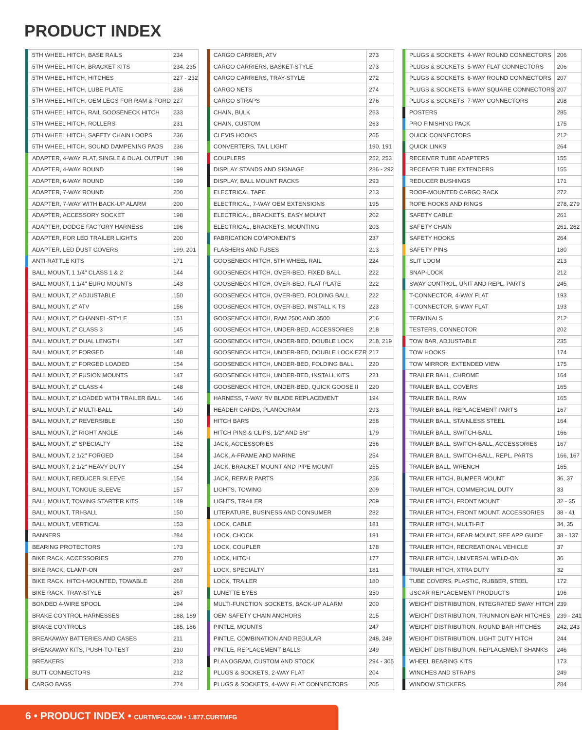PRODUCT INDEX
| 5TH WHEEL HITCH, BASE RAILS | 234 |
| 5TH WHEEL HITCH, BRACKET KITS | 234, 235 |
| 5TH WHEEL HITCH, HITCHES | 227 - 232 |
| 5TH WHEEL HITCH, LUBE PLATE | 236 |
| 5TH WHEEL HITCH, OEM LEGS FOR RAM & FORD | 227 |
| 5TH WHEEL HITCH, RAIL GOOSENECK HITCH | 233 |
| 5TH WHEEL HITCH, ROLLERS | 231 |
| 5TH WHEEL HITCH, SAFETY CHAIN LOOPS | 236 |
| 5TH WHEEL HITCH, SOUND DAMPENING PADS | 236 |
| ADAPTER, 4-WAY FLAT, SINGLE & DUAL OUTPUT | 198 |
| ADAPTER, 4-WAY ROUND | 199 |
| ADAPTER, 6-WAY ROUND | 199 |
| ADAPTER, 7-WAY ROUND | 200 |
| ADAPTER, 7-WAY WITH BACK-UP ALARM | 200 |
| ADAPTER, ACCESSORY SOCKET | 198 |
| ADAPTER, DODGE FACTORY HARNESS | 196 |
| ADAPTER, FOR LED TRAILER LIGHTS | 200 |
| ADAPTER, LED DUST COVERS | 199, 201 |
| ANTI-RATTLE KITS | 171 |
| BALL MOUNT, 1 1/4" CLASS 1 & 2 | 144 |
| BALL MOUNT, 1 1/4" EURO MOUNTS | 143 |
| BALL MOUNT, 2" ADJUSTABLE | 150 |
| BALL MOUNT, 2" ATV | 156 |
| BALL MOUNT, 2" CHANNEL-STYLE | 151 |
| BALL MOUNT, 2" CLASS 3 | 145 |
| BALL MOUNT, 2" DUAL LENGTH | 147 |
| BALL MOUNT, 2" FORGED | 148 |
| BALL MOUNT, 2" FORGED LOADED | 154 |
| BALL MOUNT, 2" FUSION MOUNTS | 147 |
| BALL MOUNT, 2" CLASS 4 | 148 |
| BALL MOUNT, 2" LOADED WITH TRAILER BALL | 146 |
| BALL MOUNT, 2" MULTI-BALL | 149 |
| BALL MOUNT, 2" REVERSIBLE | 150 |
| BALL MOUNT, 2" RIGHT ANGLE | 146 |
| BALL MOUNT, 2" SPECIALTY | 152 |
| BALL MOUNT, 2 1/2" FORGED | 154 |
| BALL MOUNT, 2 1/2" HEAVY DUTY | 154 |
| BALL MOUNT, REDUCER SLEEVE | 154 |
| BALL MOUNT, TONGUE SLEEVE | 157 |
| BALL MOUNT, TOWING STARTER KITS | 149 |
| BALL MOUNT, TRI-BALL | 150 |
| BALL MOUNT, VERTICAL | 153 |
| BANNERS | 284 |
| BEARING PROTECTORS | 173 |
| BIKE RACK, ACCESSORIES | 270 |
| BIKE RACK, CLAMP-ON | 267 |
| BIKE RACK, HITCH-MOUNTED, TOWABLE | 268 |
| BIKE RACK, TRAY-STYLE | 267 |
| BONDED 4-WIRE SPOOL | 194 |
| BRAKE CONTROL HARNESSES | 188, 189 |
| BRAKE CONTROLS | 185, 186 |
| BREAKAWAY BATTERIES AND CASES | 211 |
| BREAKAWAY KITS, PUSH-TO-TEST | 210 |
| BREAKERS | 213 |
| BUTT CONNECTORS | 212 |
| CARGO BAGS | 274 |
| CARGO CARRIER, ATV | 273 |
| CARGO CARRIERS, BASKET-STYLE | 273 |
| CARGO CARRIERS, TRAY-STYLE | 272 |
| CARGO NETS | 274 |
| CARGO STRAPS | 276 |
| CHAIN, BULK | 263 |
| CHAIN, CUSTOM | 263 |
| CLEVIS HOOKS | 265 |
| CONVERTERS, TAIL LIGHT | 190, 191 |
| COUPLERS | 252, 253 |
| DISPLAY STANDS AND SIGNAGE | 286 - 292 |
| DISPLAY, BALL MOUNT RACKS | 293 |
| ELECTRICAL TAPE | 213 |
| ELECTRICAL, 7-WAY OEM EXTENSIONS | 195 |
| ELECTRICAL, BRACKETS, EASY MOUNT | 202 |
| ELECTRICAL, BRACKETS, MOUNTING | 203 |
| FABRICATION COMPONENTS | 237 |
| FLASHERS AND FUSES | 213 |
| GOOSENECK HITCH, 5TH WHEEL RAIL | 224 |
| GOOSENECK HITCH, OVER-BED, FIXED BALL | 222 |
| GOOSENECK HITCH, OVER-BED, FLAT PLATE | 222 |
| GOOSENECK HITCH, OVER-BED, FOLDING BALL | 222 |
| GOOSENECK HITCH, OVER-BED, INSTALL KITS | 223 |
| GOOSENECK HITCH, RAM 2500 AND 3500 | 216 |
| GOOSENECK HITCH, UNDER-BED, ACCESSORIES | 218 |
| GOOSENECK HITCH, UNDER-BED, DOUBLE LOCK | 218, 219 |
| GOOSENECK HITCH, UNDER-BED, DOUBLE LOCK EZR | 217 |
| GOOSENECK HITCH, UNDER-BED, FOLDING BALL | 220 |
| GOOSENECK HITCH, UNDER-BED, INSTALL KITS | 221 |
| GOOSENECK HITCH, UNDER-BED, QUICK GOOSE II | 220 |
| HARNESS, 7-WAY RV BLADE REPLACEMENT | 194 |
| HEADER CARDS, PLANOGRAM | 293 |
| HITCH BARS | 258 |
| HITCH PINS & CLIPS, 1/2" AND 5/8" | 179 |
| JACK, ACCESSORIES | 256 |
| JACK, A-FRAME AND MARINE | 254 |
| JACK, BRACKET MOUNT AND PIPE MOUNT | 255 |
| JACK, REPAIR PARTS | 256 |
| LIGHTS, TOWING | 209 |
| LIGHTS, TRAILER | 209 |
| LITERATURE, BUSINESS AND CONSUMER | 282 |
| LOCK, CABLE | 181 |
| LOCK, CHOCK | 181 |
| LOCK, COUPLER | 178 |
| LOCK, HITCH | 177 |
| LOCK, SPECIALTY | 181 |
| LOCK, TRAILER | 180 |
| LUNETTE EYES | 250 |
| MULTI-FUNCTION SOCKETS, BACK-UP ALARM | 200 |
| OEM SAFETY CHAIN ANCHORS | 215 |
| PINTLE, MOUNTS | 247 |
| PINTLE, COMBINATION AND REGULAR | 248, 249 |
| PINTLE, REPLACEMENT BALLS | 249 |
| PLANOGRAM, CUSTOM AND STOCK | 294 - 305 |
| PLUGS & SOCKETS, 2-WAY FLAT | 204 |
| PLUGS & SOCKETS, 4-WAY FLAT CONNECTORS | 205 |
| PLUGS & SOCKETS, 4-WAY ROUND CONNECTORS | 206 |
| PLUGS & SOCKETS, 5-WAY FLAT CONNECTORS | 206 |
| PLUGS & SOCKETS, 6-WAY ROUND CONNECTORS | 207 |
| PLUGS & SOCKETS, 6-WAY SQUARE CONNECTORS | 207 |
| PLUGS & SOCKETS, 7-WAY CONNECTORS | 208 |
| POSTERS | 285 |
| PRO FINISHING PACK | 175 |
| QUICK CONNECTORS | 212 |
| QUICK LINKS | 264 |
| RECEIVER TUBE ADAPTERS | 155 |
| RECEIVER TUBE EXTENDERS | 155 |
| REDUCER BUSHINGS | 171 |
| ROOF-MOUNTED CARGO RACK | 272 |
| ROPE HOOKS AND RINGS | 278, 279 |
| SAFETY CABLE | 261 |
| SAFETY CHAIN | 261, 262 |
| SAFETY HOOKS | 264 |
| SAFETY PINS | 180 |
| SLIT LOOM | 213 |
| SNAP-LOCK | 212 |
| SWAY CONTROL, UNIT AND REPL. PARTS | 245 |
| T-CONNECTOR, 4-WAY FLAT | 193 |
| T-CONNECTOR, 5-WAY FLAT | 193 |
| TERMINALS | 212 |
| TESTERS, CONNECTOR | 202 |
| TOW BAR, ADJUSTABLE | 235 |
| TOW HOOKS | 174 |
| TOW MIRROR, EXTENDED VIEW | 175 |
| TRAILER BALL, CHROME | 164 |
| TRAILER BALL, COVERS | 165 |
| TRAILER BALL, RAW | 165 |
| TRAILER BALL, REPLACEMENT PARTS | 167 |
| TRAILER BALL, STAINLESS STEEL | 164 |
| TRAILER BALL, SWITCH-BALL | 166 |
| TRAILER BALL, SWITCH-BALL, ACCESSORIES | 167 |
| TRAILER BALL, SWITCH-BALL, REPL. PARTS | 166, 167 |
| TRAILER BALL, WRENCH | 165 |
| TRAILER HITCH, BUMPER MOUNT | 36, 37 |
| TRAILER HITCH, COMMERCIAL DUTY | 33 |
| TRAILER HITCH, FRONT MOUNT | 32 - 35 |
| TRAILER HITCH, FRONT MOUNT, ACCESSORIES | 38 - 41 |
| TRAILER HITCH, MULTI-FIT | 34, 35 |
| TRAILER HITCH, REAR MOUNT, SEE APP GUIDE | 38 - 137 |
| TRAILER HITCH, RECREATIONAL VEHICLE | 37 |
| TRAILER HITCH, UNIVERSAL WELD-ON | 36 |
| TRAILER HITCH, XTRA DUTY | 32 |
| TUBE COVERS, PLASTIC, RUBBER, STEEL | 172 |
| USCAR REPLACEMENT PRODUCTS | 196 |
| WEIGHT DISTRIBUTION, INTEGRATED SWAY HITCH | 239 |
| WEIGHT DISTRIBUTION, TRUNNION BAR HITCHES | 239 - 241 |
| WEIGHT DISTRIBUTION, ROUND BAR HITCHES | 242, 243 |
| WEIGHT DISTRIBUTION, LIGHT DUTY HITCH | 244 |
| WEIGHT DISTRIBUTION, REPLACEMENT SHANKS | 246 |
| WHEEL BEARING KITS | 173 |
| WINCHES AND STRAPS | 249 |
| WINDOW STICKERS | 284 |
6 • PRODUCT INDEX • CURTMFG.COM • 1.877.CURTMFG